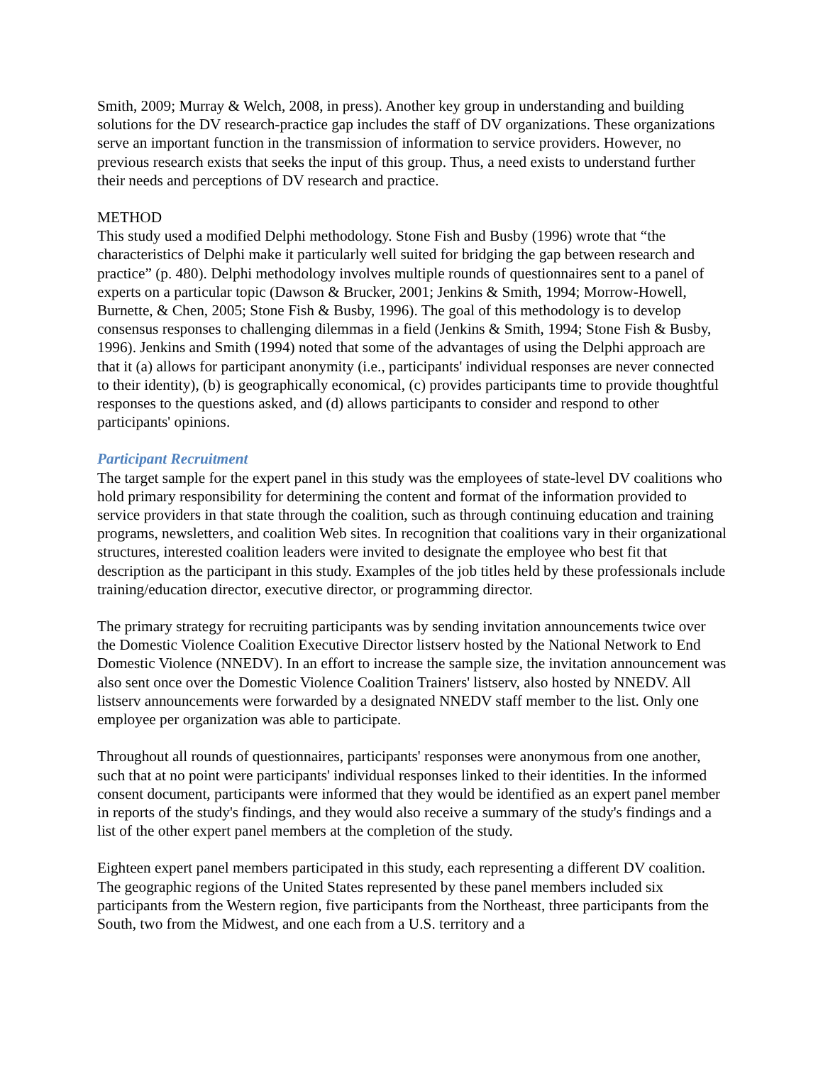Smith, 2009; Murray & Welch, 2008, in press). Another key group in understanding and building solutions for the DV research-practice gap includes the staff of DV organizations. These organizations serve an important function in the transmission of information to service providers. However, no previous research exists that seeks the input of this group. Thus, a need exists to understand further their needs and perceptions of DV research and practice.
METHOD
This study used a modified Delphi methodology. Stone Fish and Busby (1996) wrote that “the characteristics of Delphi make it particularly well suited for bridging the gap between research and practice” (p. 480). Delphi methodology involves multiple rounds of questionnaires sent to a panel of experts on a particular topic (Dawson & Brucker, 2001; Jenkins & Smith, 1994; Morrow-Howell, Burnette, & Chen, 2005; Stone Fish & Busby, 1996). The goal of this methodology is to develop consensus responses to challenging dilemmas in a field (Jenkins & Smith, 1994; Stone Fish & Busby, 1996). Jenkins and Smith (1994) noted that some of the advantages of using the Delphi approach are that it (a) allows for participant anonymity (i.e., participants' individual responses are never connected to their identity), (b) is geographically economical, (c) provides participants time to provide thoughtful responses to the questions asked, and (d) allows participants to consider and respond to other participants' opinions.
Participant Recruitment
The target sample for the expert panel in this study was the employees of state-level DV coalitions who hold primary responsibility for determining the content and format of the information provided to service providers in that state through the coalition, such as through continuing education and training programs, newsletters, and coalition Web sites. In recognition that coalitions vary in their organizational structures, interested coalition leaders were invited to designate the employee who best fit that description as the participant in this study. Examples of the job titles held by these professionals include training/education director, executive director, or programming director.
The primary strategy for recruiting participants was by sending invitation announcements twice over the Domestic Violence Coalition Executive Director listserv hosted by the National Network to End Domestic Violence (NNEDV). In an effort to increase the sample size, the invitation announcement was also sent once over the Domestic Violence Coalition Trainers' listserv, also hosted by NNEDV. All listserv announcements were forwarded by a designated NNEDV staff member to the list. Only one employee per organization was able to participate.
Throughout all rounds of questionnaires, participants' responses were anonymous from one another, such that at no point were participants' individual responses linked to their identities. In the informed consent document, participants were informed that they would be identified as an expert panel member in reports of the study's findings, and they would also receive a summary of the study's findings and a list of the other expert panel members at the completion of the study.
Eighteen expert panel members participated in this study, each representing a different DV coalition. The geographic regions of the United States represented by these panel members included six participants from the Western region, five participants from the Northeast, three participants from the South, two from the Midwest, and one each from a U.S. territory and a